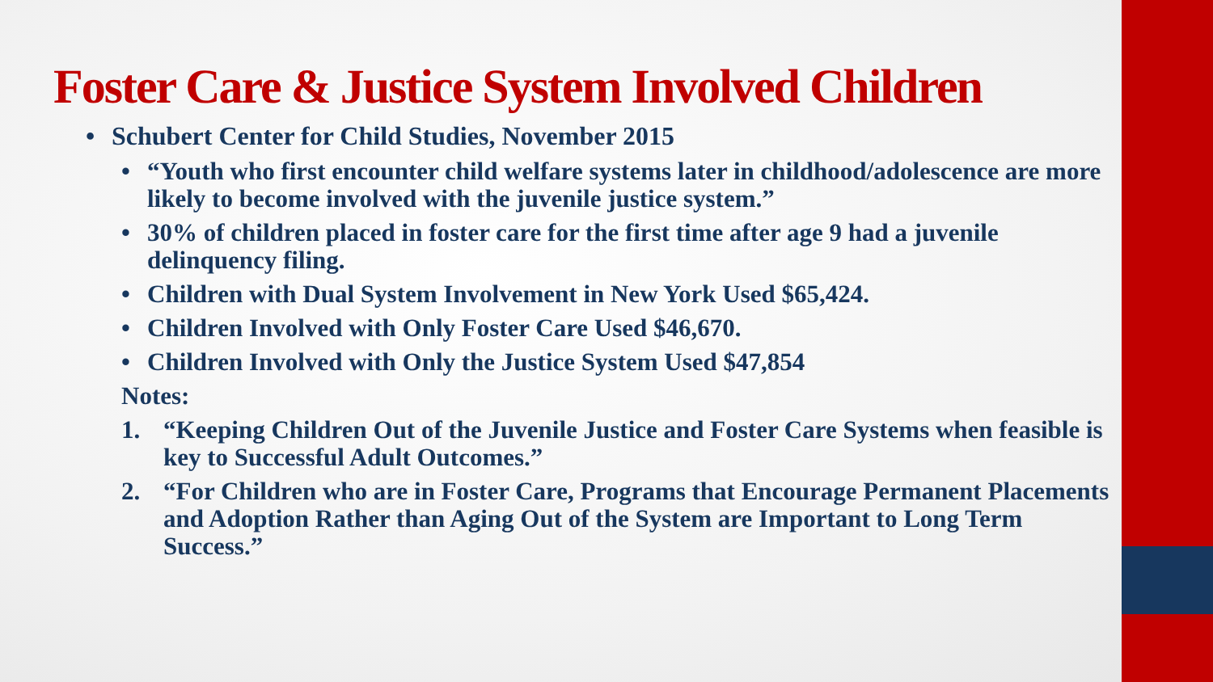Foster Care & Justice System Involved Children
• Schubert Center for Child Studies, November 2015
• “Youth who first encounter child welfare systems later in childhood/adolescence are more likely to become involved with the juvenile justice system.”
• 30% of children placed in foster care for the first time after age 9 had a juvenile delinquency filing.
• Children with Dual System Involvement in New York Used $65,424.
• Children Involved with Only Foster Care Used $46,670.
• Children Involved with Only the Justice System Used $47,854
Notes:
1. “Keeping Children Out of the Juvenile Justice and Foster Care Systems when feasible is key to Successful Adult Outcomes.”
2. “For Children who are in Foster Care, Programs that Encourage Permanent Placements and Adoption Rather than Aging Out of the System are Important to Long Term Success.”